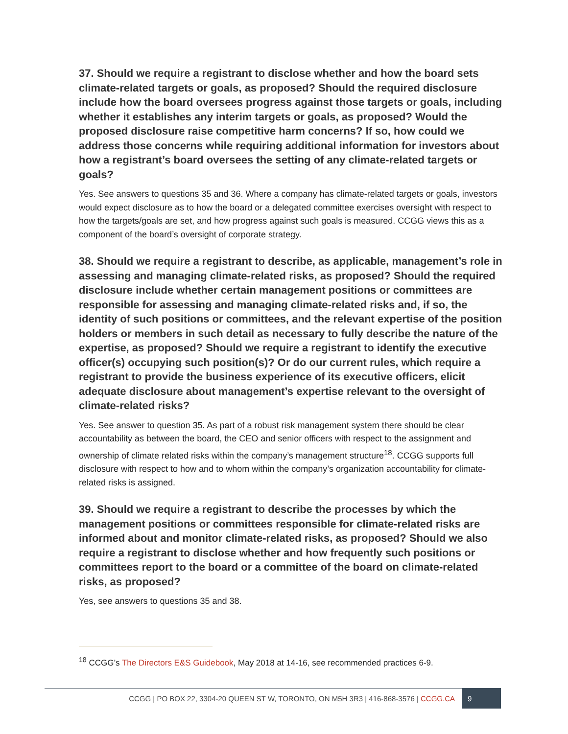37. Should we require a registrant to disclose whether and how the board sets climate-related targets or goals, as proposed? Should the required disclosure include how the board oversees progress against those targets or goals, including whether it establishes any interim targets or goals, as proposed? Would the proposed disclosure raise competitive harm concerns? If so, how could we address those concerns while requiring additional information for investors about how a registrant’s board oversees the setting of any climate-related targets or goals?
Yes. See answers to questions 35 and 36. Where a company has climate-related targets or goals, investors would expect disclosure as to how the board or a delegated committee exercises oversight with respect to how the targets/goals are set, and how progress against such goals is measured. CCGG views this as a component of the board’s oversight of corporate strategy.
38. Should we require a registrant to describe, as applicable, management’s role in assessing and managing climate-related risks, as proposed? Should the required disclosure include whether certain management positions or committees are responsible for assessing and managing climate-related risks and, if so, the identity of such positions or committees, and the relevant expertise of the position holders or members in such detail as necessary to fully describe the nature of the expertise, as proposed? Should we require a registrant to identify the executive officer(s) occupying such position(s)? Or do our current rules, which require a registrant to provide the business experience of its executive officers, elicit adequate disclosure about management’s expertise relevant to the oversight of climate-related risks?
Yes. See answer to question 35. As part of a robust risk management system there should be clear accountability as between the board, the CEO and senior officers with respect to the assignment and ownership of climate related risks within the company’s management structure<sup>18</sup>. CCGG supports full disclosure with respect to how and to whom within the company’s organization accountability for climate-related risks is assigned.
39. Should we require a registrant to describe the processes by which the management positions or committees responsible for climate-related risks are informed about and monitor climate-related risks, as proposed? Should we also require a registrant to disclose whether and how frequently such positions or committees report to the board or a committee of the board on climate-related risks, as proposed?
Yes, see answers to questions 35 and 38.
<sup>18</sup> CCGG’s The Directors E&S Guidebook, May 2018 at 14-16, see recommended practices 6-9.
CCGG | PO BOX 22, 3304-20 QUEEN ST W, TORONTO, ON M5H 3R3 | 416-868-3576 | CCGG.CA 9